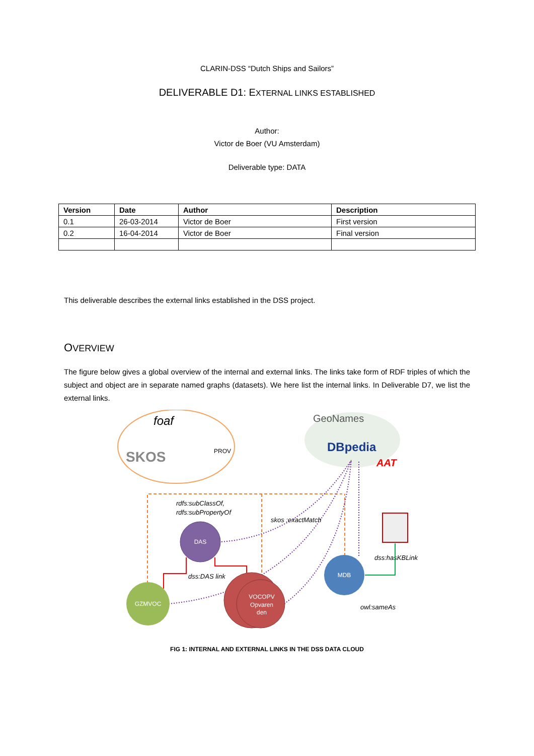CLARIN-DSS “Dutch Ships and Sailors”
DELIVERABLE D1: EXTERNAL LINKS ESTABLISHED
Author:
Victor de Boer (VU Amsterdam)
Deliverable type: DATA
| Version | Date | Author | Description |
| --- | --- | --- | --- |
| 0.1 | 26-03-2014 | Victor de Boer | First version |
| 0.2 | 16-04-2014 | Victor de Boer | Final version |
This deliverable describes the external links established in the DSS project.
OVERVIEW
The figure below gives a global overview of the internal and external links. The links take form of RDF triples of which the subject and object are in separate named graphs (datasets). We here list the internal links. In Deliverable D7, we list the external links.
foaf
SKOS
PROV
GeoNames
DBpedia
AAT
rdfs:subClassOf,
rdfs:subPropertyOf
skos :exactMatch
dss:hasKBLink
dss:DAS link
owl:sameAs
DAS
MDB
GZMVOC
VOCOPV
Opvaren
den
FIG 1: INTERNAL AND EXTERNAL LINKS IN THE DSS DATA CLOUD